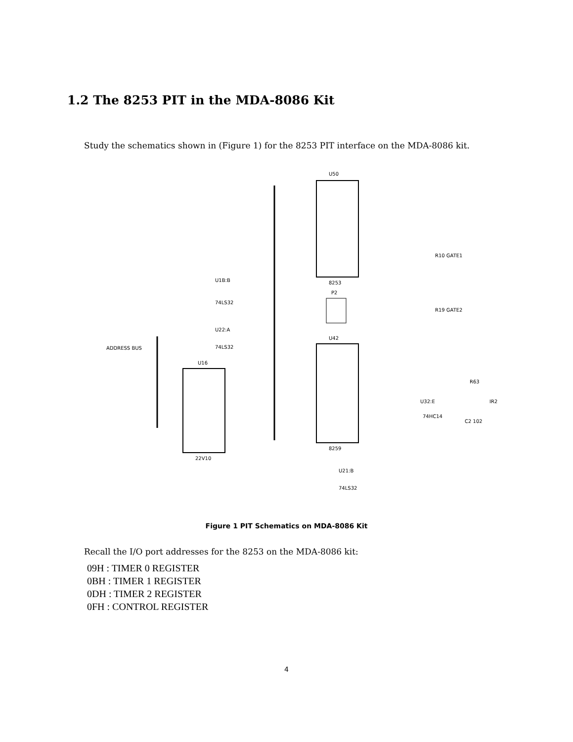1.2 The 8253 PIT in the MDA-8086 Kit
Study the schematics shown in (Figure 1) for the 8253 PIT interface on the MDA-8086 kit.
U50
8253
U42
8259
U16
22V10
P2
ADDRESS BUS
U1B:B
U22:A
74LS32
74LS32
74LS32
U21:B
U32:E
74HC14
R10 GATE1
R19 GATE2
R63
C2 102
IR2
Figure 1 PIT Schematics on MDA-8086 Kit
Recall the I/O port addresses for the 8253 on the MDA-8086 kit:
09H : TIMER 0 REGISTER
0BH : TIMER 1 REGISTER
0DH : TIMER 2 REGISTER
0FH : CONTROL REGISTER
4